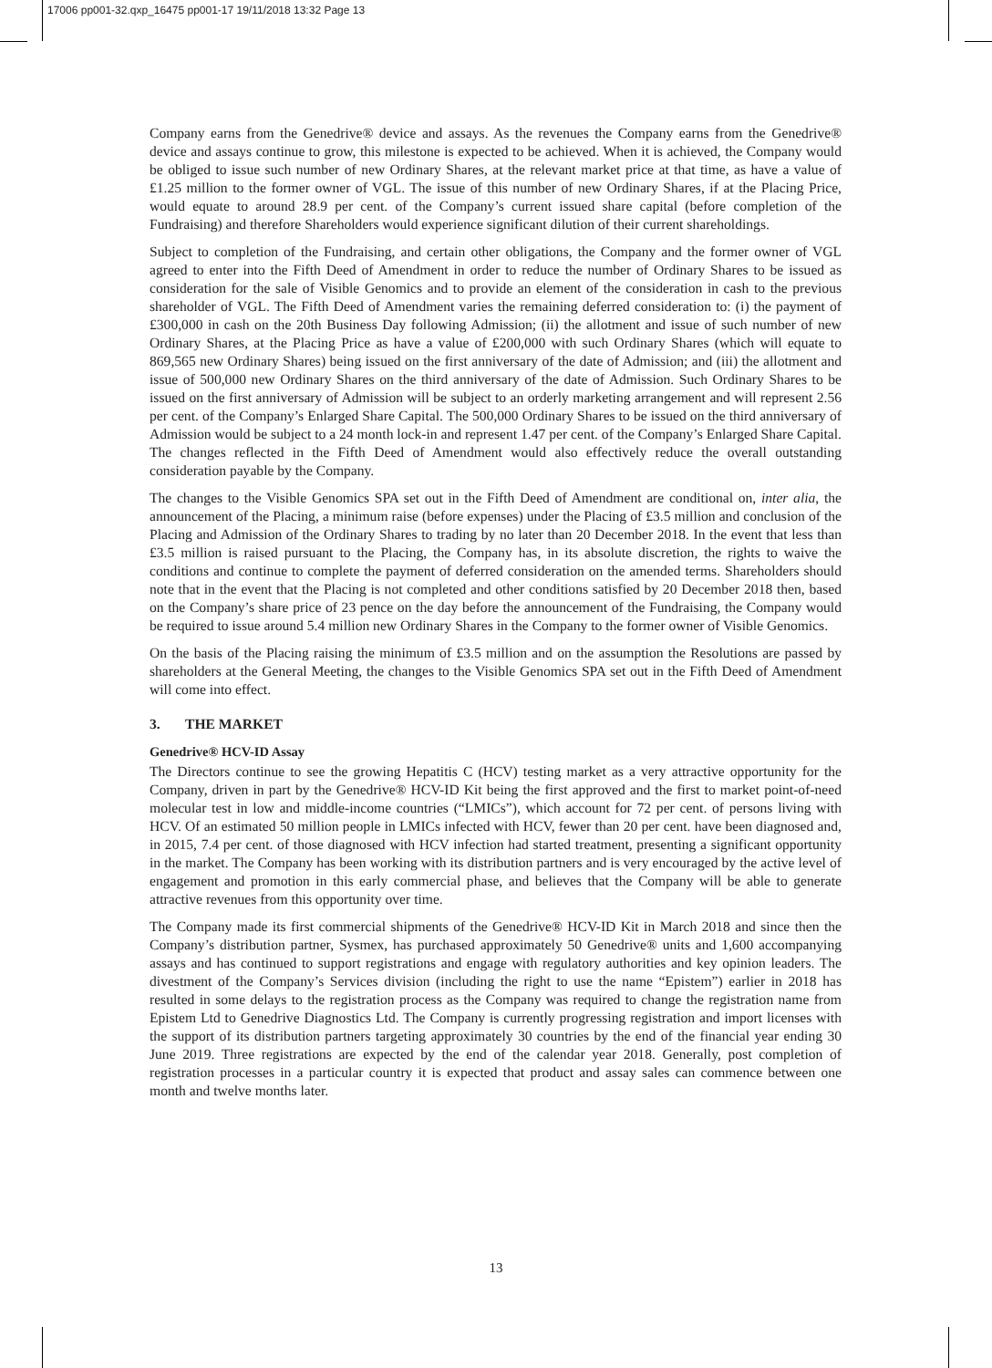17006 pp001-32.qxp_16475 pp001-17 19/11/2018 13:32 Page 13
Company earns from the Genedrive® device and assays. As the revenues the Company earns from the Genedrive® device and assays continue to grow, this milestone is expected to be achieved. When it is achieved, the Company would be obliged to issue such number of new Ordinary Shares, at the relevant market price at that time, as have a value of £1.25 million to the former owner of VGL. The issue of this number of new Ordinary Shares, if at the Placing Price, would equate to around 28.9 per cent. of the Company’s current issued share capital (before completion of the Fundraising) and therefore Shareholders would experience significant dilution of their current shareholdings.
Subject to completion of the Fundraising, and certain other obligations, the Company and the former owner of VGL agreed to enter into the Fifth Deed of Amendment in order to reduce the number of Ordinary Shares to be issued as consideration for the sale of Visible Genomics and to provide an element of the consideration in cash to the previous shareholder of VGL. The Fifth Deed of Amendment varies the remaining deferred consideration to: (i) the payment of £300,000 in cash on the 20th Business Day following Admission; (ii) the allotment and issue of such number of new Ordinary Shares, at the Placing Price as have a value of £200,000 with such Ordinary Shares (which will equate to 869,565 new Ordinary Shares) being issued on the first anniversary of the date of Admission; and (iii) the allotment and issue of 500,000 new Ordinary Shares on the third anniversary of the date of Admission. Such Ordinary Shares to be issued on the first anniversary of Admission will be subject to an orderly marketing arrangement and will represent 2.56 per cent. of the Company’s Enlarged Share Capital. The 500,000 Ordinary Shares to be issued on the third anniversary of Admission would be subject to a 24 month lock-in and represent 1.47 per cent. of the Company’s Enlarged Share Capital. The changes reflected in the Fifth Deed of Amendment would also effectively reduce the overall outstanding consideration payable by the Company.
The changes to the Visible Genomics SPA set out in the Fifth Deed of Amendment are conditional on, inter alia, the announcement of the Placing, a minimum raise (before expenses) under the Placing of £3.5 million and conclusion of the Placing and Admission of the Ordinary Shares to trading by no later than 20 December 2018. In the event that less than £3.5 million is raised pursuant to the Placing, the Company has, in its absolute discretion, the rights to waive the conditions and continue to complete the payment of deferred consideration on the amended terms. Shareholders should note that in the event that the Placing is not completed and other conditions satisfied by 20 December 2018 then, based on the Company’s share price of 23 pence on the day before the announcement of the Fundraising, the Company would be required to issue around 5.4 million new Ordinary Shares in the Company to the former owner of Visible Genomics.
On the basis of the Placing raising the minimum of £3.5 million and on the assumption the Resolutions are passed by shareholders at the General Meeting, the changes to the Visible Genomics SPA set out in the Fifth Deed of Amendment will come into effect.
3. THE MARKET
Genedrive® HCV-ID Assay
The Directors continue to see the growing Hepatitis C (HCV) testing market as a very attractive opportunity for the Company, driven in part by the Genedrive® HCV-ID Kit being the first approved and the first to market point-of-need molecular test in low and middle-income countries (“LMICs”), which account for 72 per cent. of persons living with HCV. Of an estimated 50 million people in LMICs infected with HCV, fewer than 20 per cent. have been diagnosed and, in 2015, 7.4 per cent. of those diagnosed with HCV infection had started treatment, presenting a significant opportunity in the market. The Company has been working with its distribution partners and is very encouraged by the active level of engagement and promotion in this early commercial phase, and believes that the Company will be able to generate attractive revenues from this opportunity over time.
The Company made its first commercial shipments of the Genedrive® HCV-ID Kit in March 2018 and since then the Company’s distribution partner, Sysmex, has purchased approximately 50 Genedrive® units and 1,600 accompanying assays and has continued to support registrations and engage with regulatory authorities and key opinion leaders. The divestment of the Company’s Services division (including the right to use the name “Epistem”) earlier in 2018 has resulted in some delays to the registration process as the Company was required to change the registration name from Epistem Ltd to Genedrive Diagnostics Ltd. The Company is currently progressing registration and import licenses with the support of its distribution partners targeting approximately 30 countries by the end of the financial year ending 30 June 2019. Three registrations are expected by the end of the calendar year 2018. Generally, post completion of registration processes in a particular country it is expected that product and assay sales can commence between one month and twelve months later.
13